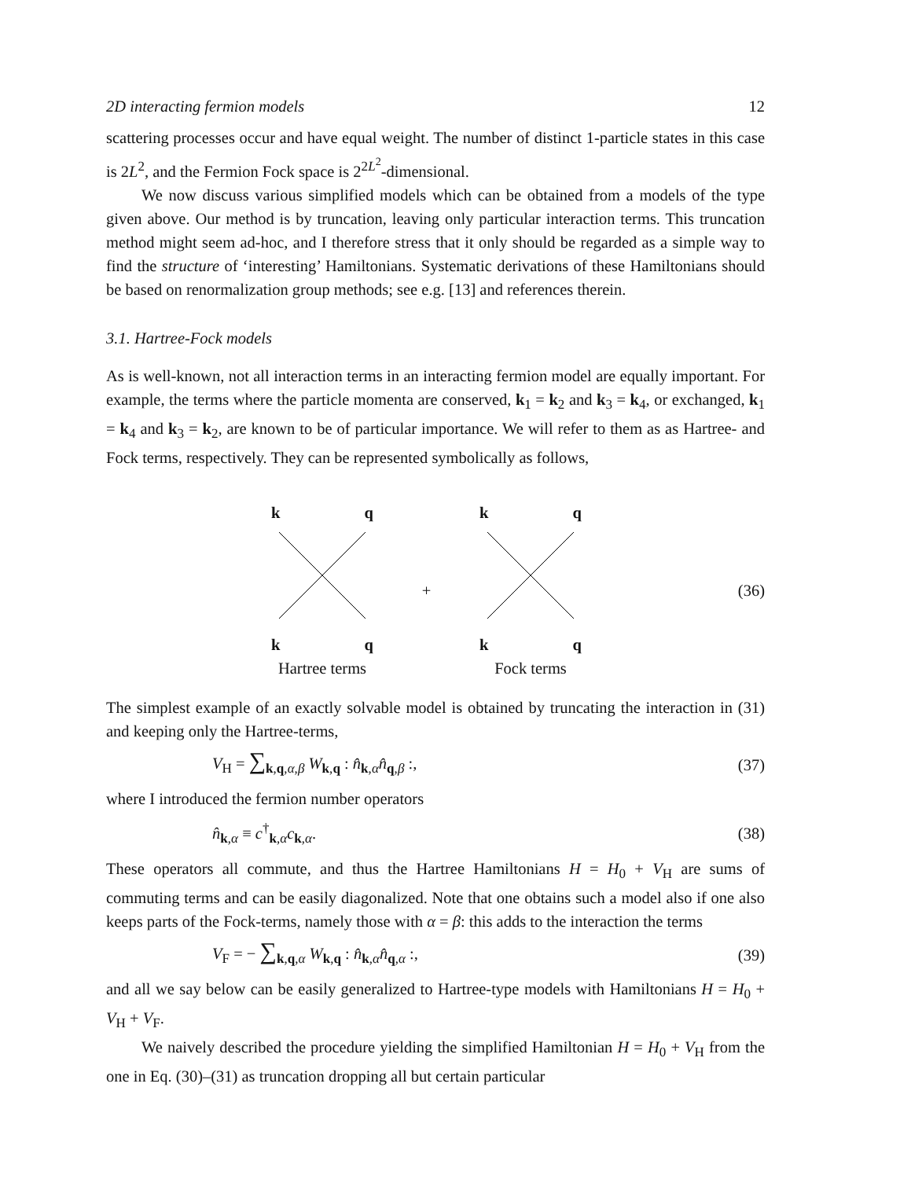2D interacting fermion models 12
scattering processes occur and have equal weight. The number of distinct 1-particle states in this case is 2L<sup>2</sup>, and the Fermion Fock space is 2<sup>2L<sup>2</sup></sup>-dimensional.
We now discuss various simplified models which can be obtained from a models of the type given above. Our method is by truncation, leaving only particular interaction terms. This truncation method might seem ad-hoc, and I therefore stress that it only should be regarded as a simple way to find the structure of ‘interesting’ Hamiltonians. Systematic derivations of these Hamiltonians should be based on renormalization group methods; see e.g. [13] and references therein.
3.1. Hartree-Fock models
As is well-known, not all interaction terms in an interacting fermion model are equally important. For example, the terms where the particle momenta are conserved, k<sub>1</sub> = k<sub>2</sub> and k<sub>3</sub> = k<sub>4</sub>, or exchanged, k<sub>1</sub> = k<sub>4</sub> and k<sub>3</sub> = k<sub>2</sub>, are known to be of particular importance. We will refer to them as as Hartree- and Fock terms, respectively. They can be represented symbolically as follows,
k q
k q
Hartree terms
+
k q
k q
Fock terms
(36)
The simplest example of an exactly solvable model is obtained by truncating the interaction in (31) and keeping only the Hartree-terms,
V<sub>H</sub> = ∑<sub>k,q,α,β</sub> W<sub>k,q</sub> : n̂<sub>k,α</sub>n̂<sub>q,β</sub> :, (37)
where I introduced the fermion number operators
n̂<sub>k,α</sub> ≡ c<sup>†</sup><sub>k,α</sub>c<sub>k,α</sub>. (38)
These operators all commute, and thus the Hartree Hamiltonians H = H<sub>0</sub> + V<sub>H</sub> are sums of commuting terms and can be easily diagonalized. Note that one obtains such a model also if one also keeps parts of the Fock-terms, namely those with α = β: this adds to the interaction the terms
V<sub>F</sub> = − ∑<sub>k,q,α</sub> W<sub>k,q</sub> : n̂<sub>k,α</sub>n̂<sub>q,α</sub> :, (39)
and all we say below can be easily generalized to Hartree-type models with Hamiltonians H = H<sub>0</sub> + V<sub>H</sub> + V<sub>F</sub>.
We naively described the procedure yielding the simplified Hamiltonian H = H<sub>0</sub> + V<sub>H</sub> from the one in Eq. (30)–(31) as truncation dropping all but certain particular